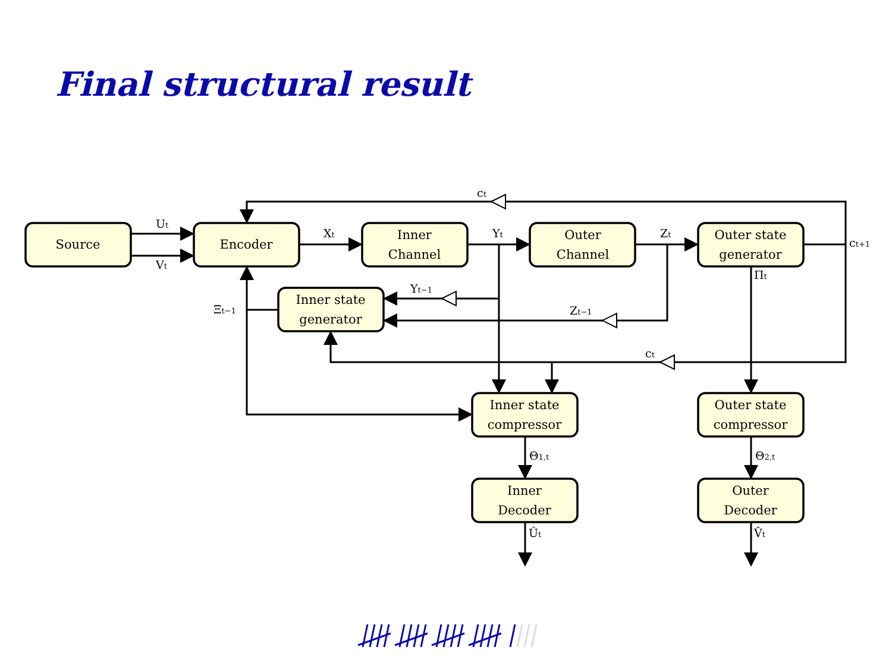Final structural result
Source
Encoder
Inner
Channel
Outer
Channel
Outer state
generator
Inner state
generator
Inner state
compressor
Outer state
compressor
Inner
Decoder
Outer
Decoder
Ut
Vt
Xt
Yt
Zt
ct+1
ct
ct
Yt−1
Zt−1
Ξt−1
Πt
Θ1,t
Θ2,t
Ût
V̂t